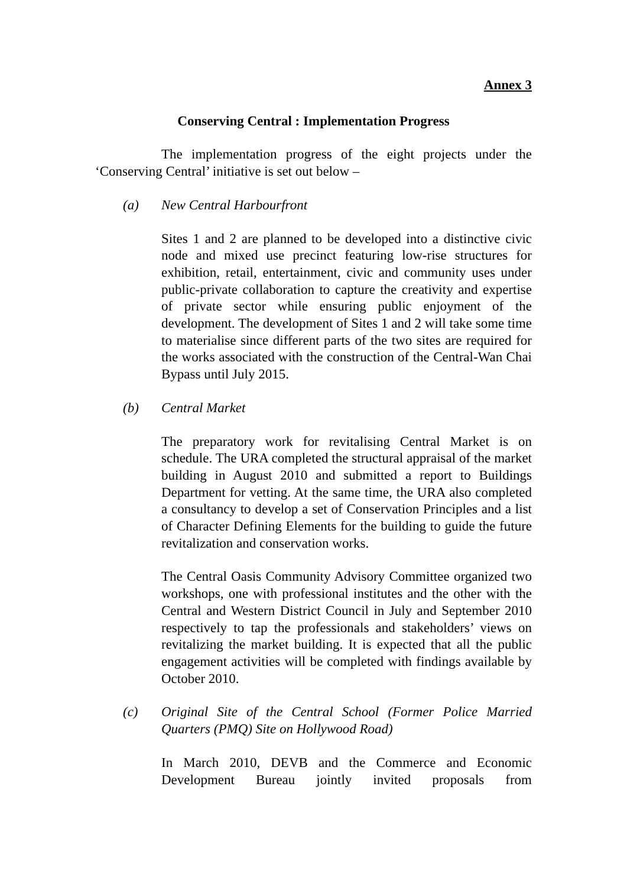Annex 3
Conserving Central : Implementation Progress
The implementation progress of the eight projects under the ‘Conserving Central’ initiative is set out below –
(a) New Central Harbourfront
Sites 1 and 2 are planned to be developed into a distinctive civic node and mixed use precinct featuring low-rise structures for exhibition, retail, entertainment, civic and community uses under public-private collaboration to capture the creativity and expertise of private sector while ensuring public enjoyment of the development. The development of Sites 1 and 2 will take some time to materialise since different parts of the two sites are required for the works associated with the construction of the Central-Wan Chai Bypass until July 2015.
(b) Central Market
The preparatory work for revitalising Central Market is on schedule. The URA completed the structural appraisal of the market building in August 2010 and submitted a report to Buildings Department for vetting. At the same time, the URA also completed a consultancy to develop a set of Conservation Principles and a list of Character Defining Elements for the building to guide the future revitalization and conservation works.
The Central Oasis Community Advisory Committee organized two workshops, one with professional institutes and the other with the Central and Western District Council in July and September 2010 respectively to tap the professionals and stakeholders’ views on revitalizing the market building. It is expected that all the public engagement activities will be completed with findings available by October 2010.
(c) Original Site of the Central School (Former Police Married Quarters (PMQ) Site on Hollywood Road)
In March 2010, DEVB and the Commerce and Economic Development Bureau jointly invited proposals from